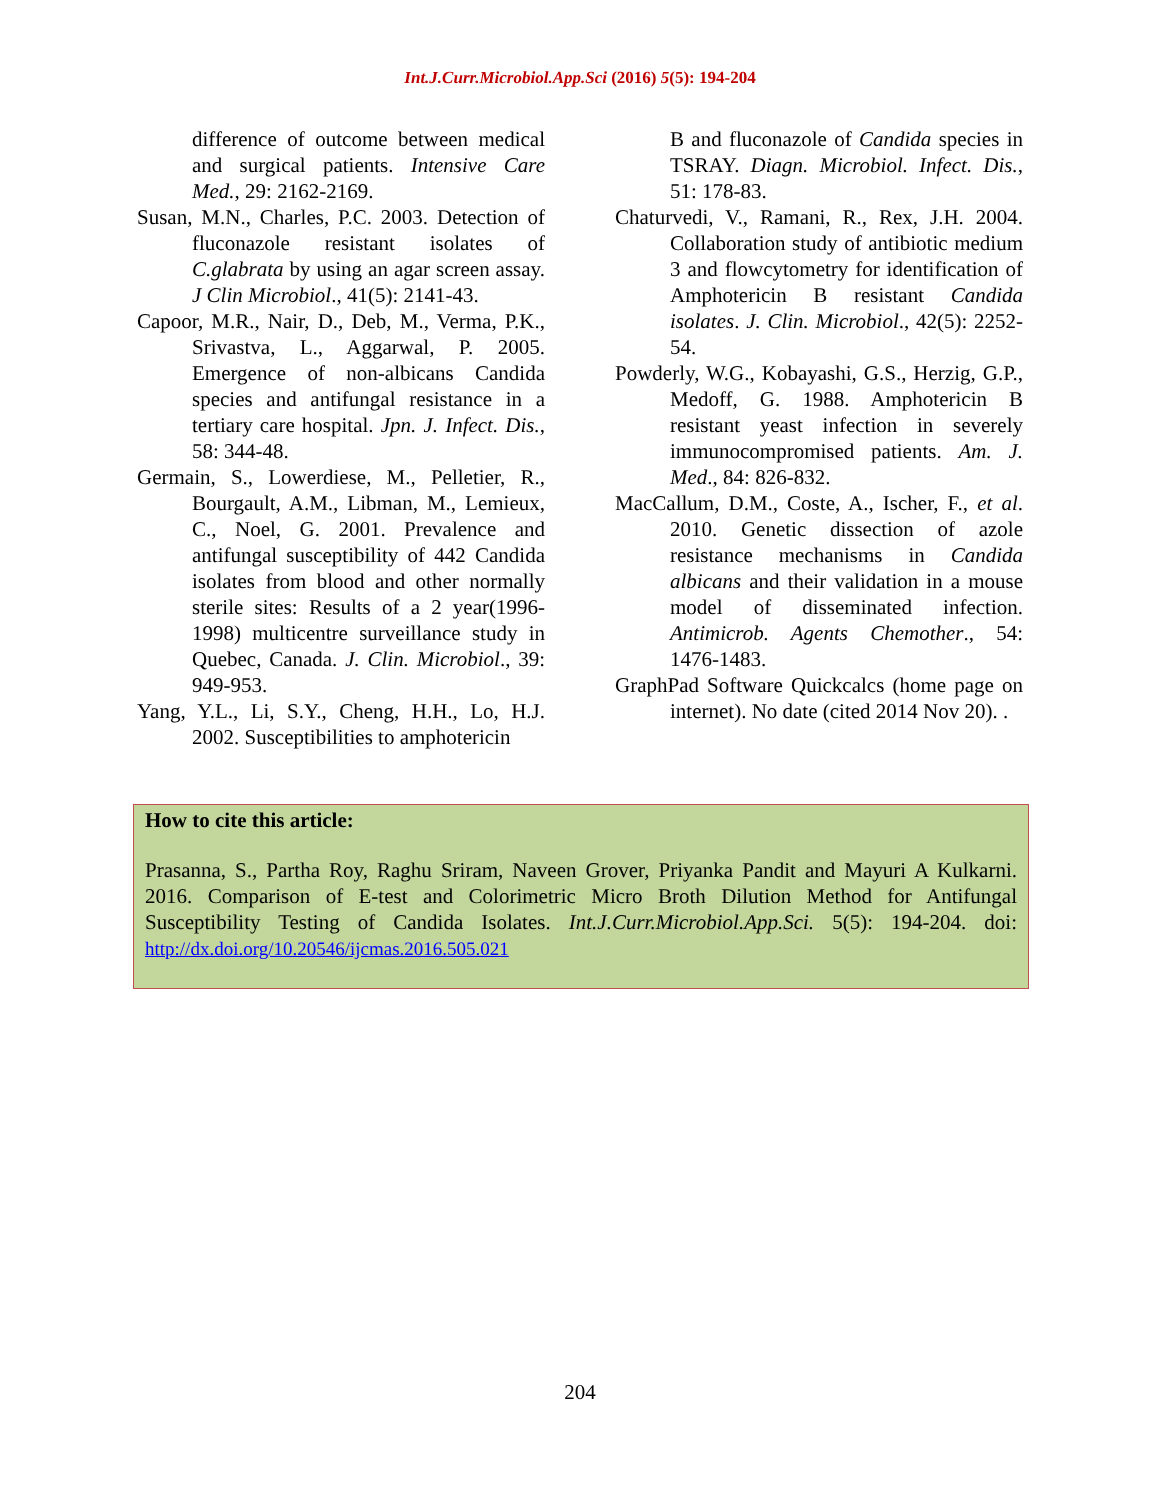Int.J.Curr.Microbiol.App.Sci (2016) 5(5): 194-204
difference of outcome between medical and surgical patients. Intensive Care Med., 29: 2162-2169.
Susan, M.N., Charles, P.C. 2003. Detection of fluconazole resistant isolates of C.glabrata by using an agar screen assay. J Clin Microbiol., 41(5): 2141-43.
Capoor, M.R., Nair, D., Deb, M., Verma, P.K., Srivastva, L., Aggarwal, P. 2005. Emergence of non-albicans Candida species and antifungal resistance in a tertiary care hospital. Jpn. J. Infect. Dis., 58: 344-48.
Germain, S., Lowerdiese, M., Pelletier, R., Bourgault, A.M., Libman, M., Lemieux, C., Noel, G. 2001. Prevalence and antifungal susceptibility of 442 Candida isolates from blood and other normally sterile sites: Results of a 2 year(1996-1998) multicentre surveillance study in Quebec, Canada. J. Clin. Microbiol., 39: 949-953.
Yang, Y.L., Li, S.Y., Cheng, H.H., Lo, H.J. 2002. Susceptibilities to amphotericin
B and fluconazole of Candida species in TSRAY. Diagn. Microbiol. Infect. Dis., 51: 178-83.
Chaturvedi, V., Ramani, R., Rex, J.H. 2004. Collaboration study of antibiotic medium 3 and flowcytometry for identification of Amphotericin B resistant Candida isolates. J. Clin. Microbiol., 42(5): 2252-54.
Powderly, W.G., Kobayashi, G.S., Herzig, G.P., Medoff, G. 1988. Amphotericin B resistant yeast infection in severely immunocompromised patients. Am. J. Med., 84: 826-832.
MacCallum, D.M., Coste, A., Ischer, F., et al. 2010. Genetic dissection of azole resistance mechanisms in Candida albicans and their validation in a mouse model of disseminated infection. Antimicrob. Agents Chemother., 54: 1476-1483.
GraphPad Software Quickcalcs (home page on internet). No date (cited 2014 Nov 20). .
How to cite this article:
Prasanna, S., Partha Roy, Raghu Sriram, Naveen Grover, Priyanka Pandit and Mayuri A Kulkarni. 2016. Comparison of E-test and Colorimetric Micro Broth Dilution Method for Antifungal Susceptibility Testing of Candida Isolates. Int.J.Curr.Microbiol.App.Sci. 5(5): 194-204. doi: http://dx.doi.org/10.20546/ijcmas.2016.505.021
204